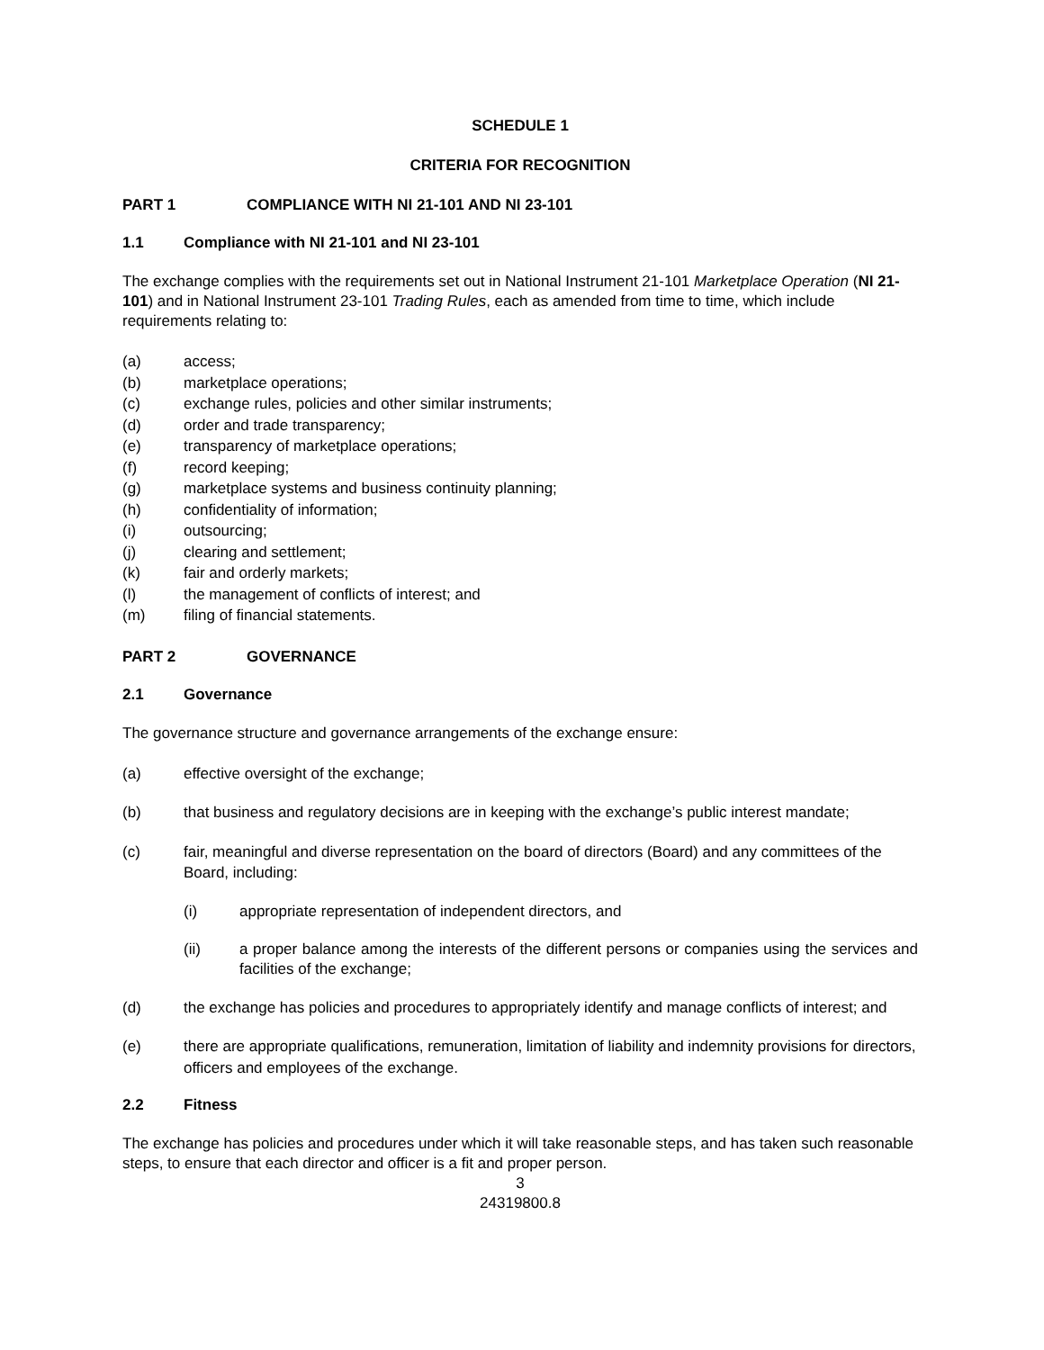SCHEDULE 1
CRITERIA FOR RECOGNITION
PART 1 COMPLIANCE WITH NI 21-101 AND NI 23-101
1.1 Compliance with NI 21-101 and NI 23-101
The exchange complies with the requirements set out in National Instrument 21-101 Marketplace Operation (NI 21-101) and in National Instrument 23-101 Trading Rules, each as amended from time to time, which include requirements relating to:
(a) access;
(b) marketplace operations;
(c) exchange rules, policies and other similar instruments;
(d) order and trade transparency;
(e) transparency of marketplace operations;
(f) record keeping;
(g) marketplace systems and business continuity planning;
(h) confidentiality of information;
(i) outsourcing;
(j) clearing and settlement;
(k) fair and orderly markets;
(l) the management of conflicts of interest; and
(m) filing of financial statements.
PART 2 GOVERNANCE
2.1 Governance
The governance structure and governance arrangements of the exchange ensure:
(a) effective oversight of the exchange;
(b) that business and regulatory decisions are in keeping with the exchange’s public interest mandate;
(c) fair, meaningful and diverse representation on the board of directors (Board) and any committees of the Board, including:
(i) appropriate representation of independent directors, and
(ii) a proper balance among the interests of the different persons or companies using the services and facilities of the exchange;
(d) the exchange has policies and procedures to appropriately identify and manage conflicts of interest; and
(e) there are appropriate qualifications, remuneration, limitation of liability and indemnity provisions for directors, officers and employees of the exchange.
2.2 Fitness
The exchange has policies and procedures under which it will take reasonable steps, and has taken such reasonable steps, to ensure that each director and officer is a fit and proper person.
3
24319800.8